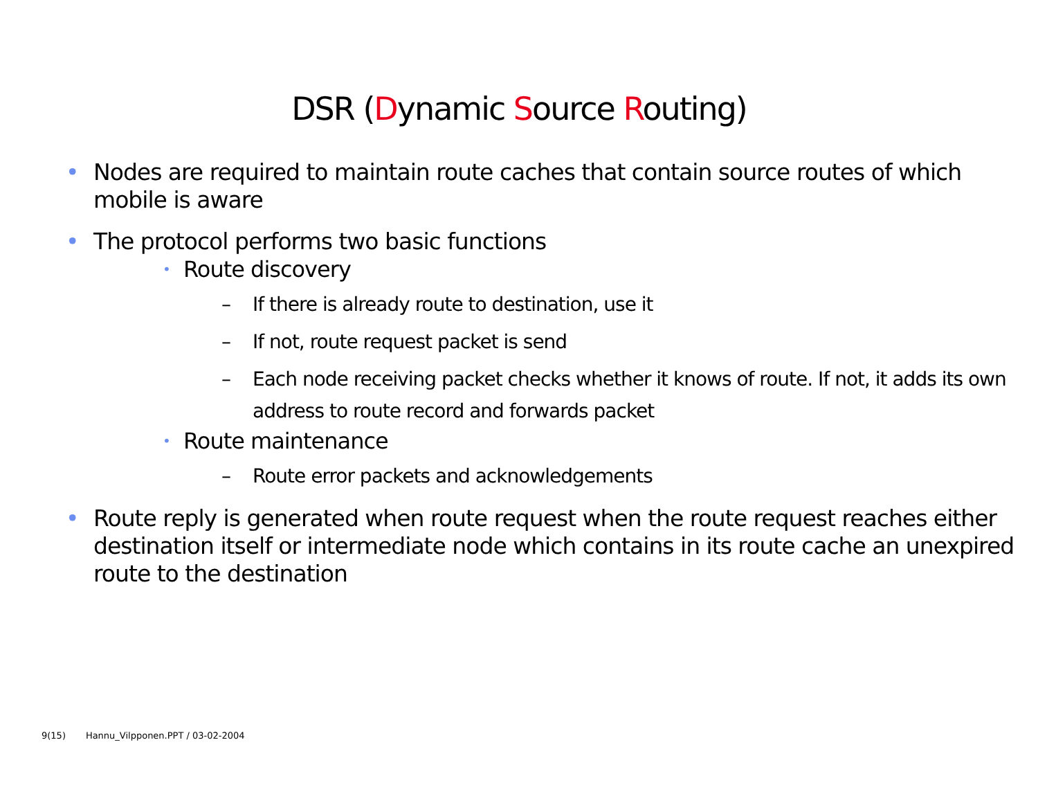DSR (Dynamic Source Routing)
• Nodes are required to maintain route caches that contain source routes of which mobile is aware
• The protocol performs two basic functions
• Route discovery
– If there is already route to destination, use it
– If not, route request packet is send
– Each node receiving packet checks whether it knows of route. If not, it adds its own address to route record and forwards packet
• Route maintenance
– Route error packets and acknowledgements
• Route reply is generated when route request when the route request reaches either destination itself or intermediate node which contains in its route cache an unexpired route to the destination
9(15) Hannu_Vilpponen.PPT / 03-02-2004